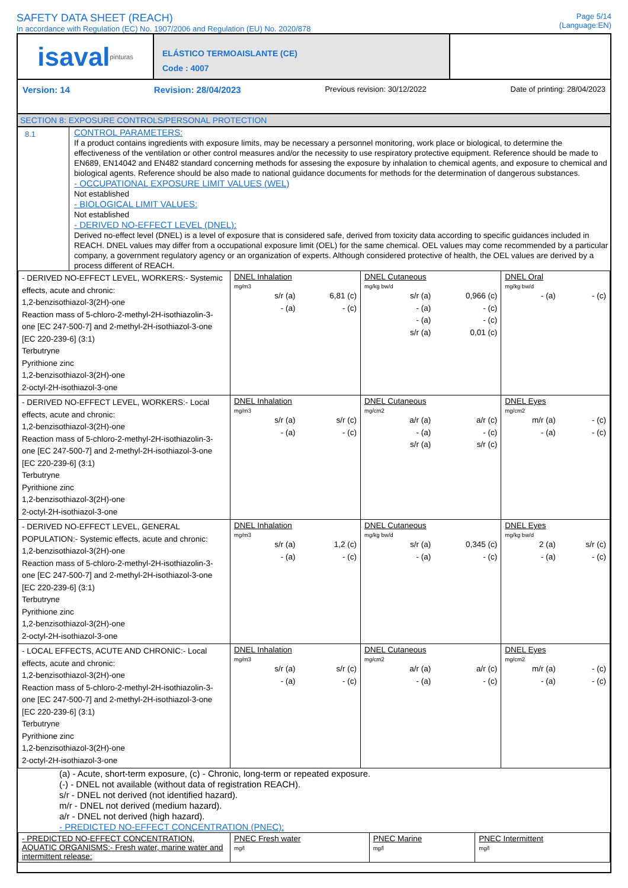SAFETY DATA SHEET (REACH)
In accordance with Regulation (EC) No. 1907/2006 and Regulation (EU) No. 2020/878
Page 5/14
(Language:EN)
isaval pinturas
ELÁSTICO TERMOAISLANTE (CE)
Code : 4007
Version: 14 Revision: 28/04/2023 Previous revision: 30/12/2022 Date of printing: 28/04/2023
SECTION 8: EXPOSURE CONTROLS/PERSONAL PROTECTION
8.1
CONTROL PARAMETERS:
If a product contains ingredients with exposure limits, may be necessary a personnel monitoring, work place or biological, to determine the effectiveness of the ventilation or other control measures and/or the necessity to use respiratory protective equipment. Reference should be made to EN689, EN14042 and EN482 standard concerning methods for assesing the exposure by inhalation to chemical agents, and exposure to chemical and biological agents. Reference should be also made to national guidance documents for methods for the determination of dangerous substances.
- OCCUPATIONAL EXPOSURE LIMIT VALUES (WEL)
Not established
- BIOLOGICAL LIMIT VALUES:
Not established
- DERIVED NO-EFFECT LEVEL (DNEL):
Derived no-effect level (DNEL) is a level of exposure that is considered safe, derived from toxicity data according to specific guidances included in REACH. DNEL values may differ from a occupational exposure limit (OEL) for the same chemical. OEL values may come recommended by a particular company, a government regulatory agency or an organization of experts. Although considered protective of health, the OEL values are derived by a process different of REACH.
| - DERIVED NO-EFFECT LEVEL, WORKERS:- Systemic effects, acute and chronic: 1,2-benzisothiazol-3(2H)-one Reaction mass of 5-chloro-2-methyl-2H-isothiazolin-3-one [EC 247-500-7] and 2-methyl-2H-isothiazol-3-one [EC 220-239-6] (3:1) Terbutryne Pyrithione zinc 1,2-benzisothiazol-3(2H)-one 2-octyl-2H-isothiazol-3-one | DNEL Inhalation mg/m3 s/r (a) 6,81 (c) - (a) - (c) | DNEL Cutaneous mg/kg bw/d s/r (a) 0,966 (c) - (a) - (c) - (a) - (c) s/r (a) 0,01 (c) | DNEL Oral mg/kg bw/d - (a) - (c) |
| - DERIVED NO-EFFECT LEVEL, WORKERS:- Local effects, acute and chronic: 1,2-benzisothiazol-3(2H)-one Reaction mass of 5-chloro-2-methyl-2H-isothiazolin-3-one [EC 247-500-7] and 2-methyl-2H-isothiazol-3-one [EC 220-239-6] (3:1) Terbutryne Pyrithione zinc 1,2-benzisothiazol-3(2H)-one 2-octyl-2H-isothiazol-3-one | DNEL Inhalation mg/m3 s/r (a) s/r (c) - (a) - (c) | DNEL Cutaneous mg/cm2 a/r (a) a/r (c) - (a) - (c) s/r (a) s/r (c) | DNEL Eyes mg/cm2 m/r (a) - (c) - (a) - (c) |
| - DERIVED NO-EFFECT LEVEL, GENERAL POPULATION:- Systemic effects, acute and chronic: 1,2-benzisothiazol-3(2H)-one Reaction mass of 5-chloro-2-methyl-2H-isothiazolin-3-one [EC 247-500-7] and 2-methyl-2H-isothiazol-3-one [EC 220-239-6] (3:1) Terbutryne Pyrithione zinc 1,2-benzisothiazol-3(2H)-one 2-octyl-2H-isothiazol-3-one | DNEL Inhalation mg/m3 s/r (a) 1,2 (c) - (a) - (c) | DNEL Cutaneous mg/kg bw/d s/r (a) 0,345 (c) - (a) - (c) | DNEL Eyes mg/kg bw/d 2 (a) s/r (c) - (a) - (c) |
| - LOCAL EFFECTS, ACUTE AND CHRONIC:- Local effects, acute and chronic: 1,2-benzisothiazol-3(2H)-one Reaction mass of 5-chloro-2-methyl-2H-isothiazolin-3-one [EC 247-500-7] and 2-methyl-2H-isothiazol-3-one [EC 220-239-6] (3:1) Terbutryne Pyrithione zinc 1,2-benzisothiazol-3(2H)-one 2-octyl-2H-isothiazol-3-one | DNEL Inhalation mg/m3 s/r (a) s/r (c) - (a) - (c) | DNEL Cutaneous mg/cm2 a/r (a) a/r (c) - (a) - (c) | DNEL Eyes mg/cm2 m/r (a) - (c) - (a) - (c) |
(a) - Acute, short-term exposure, (c) - Chronic, long-term or repeated exposure.
(-) - DNEL not available (without data of registration REACH).
s/r - DNEL not derived (not identified hazard).
m/r - DNEL not derived (medium hazard).
a/r - DNEL not derived (high hazard).
- PREDICTED NO-EFFECT CONCENTRATION (PNEC):
| - PREDICTED NO-EFFECT CONCENTRATION, AQUATIC ORGANISMS:- Fresh water, marine water and intermittent release: | PNEC Fresh water mg/l | PNEC Marine mg/l | PNEC Intermittent mg/l |